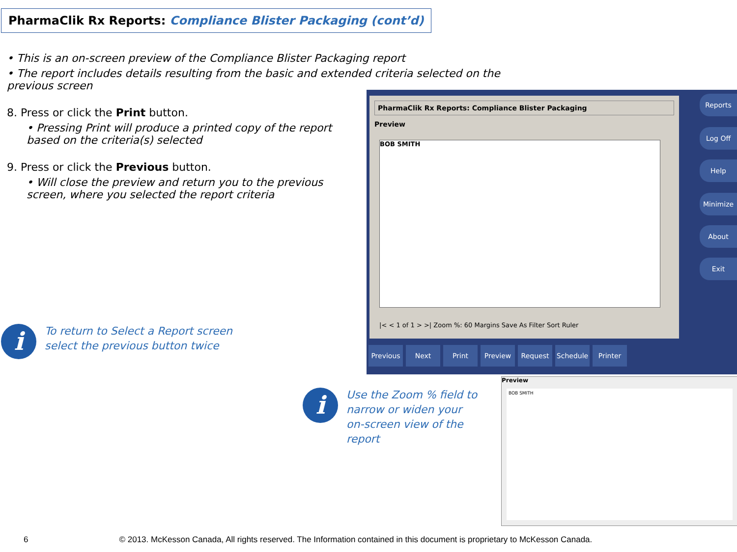PharmaClik Rx Reports: Compliance Blister Packaging (cont’d)
• This is an on-screen preview of the Compliance Blister Packaging report
• The report includes details resulting from the basic and extended criteria selected on the previous screen
8. Press or click the Print button.
• Pressing Print will produce a printed copy of the report based on the criteria(s) selected
9. Press or click the Previous button.
• Will close the preview and return you to the previous screen, where you selected the report criteria
i To return to Select a Report screen
select the previous button twice
i Use the Zoom % field to narrow or widen your on-screen view of the report
PharmaClik Rx Reports: Compliance Blister Packaging
Preview
BOB SMITH
|< < 1 of 1 > >| Zoom %: 60 Margins Save As Filter Sort Ruler
Reports
Log Off
Help
Minimize
About
Exit
Previous Next Print Preview Request Schedule Printer
Preview
BOB SMITH
6 © 2013. McKesson Canada, All rights reserved. The Information contained in this document is proprietary to McKesson Canada.